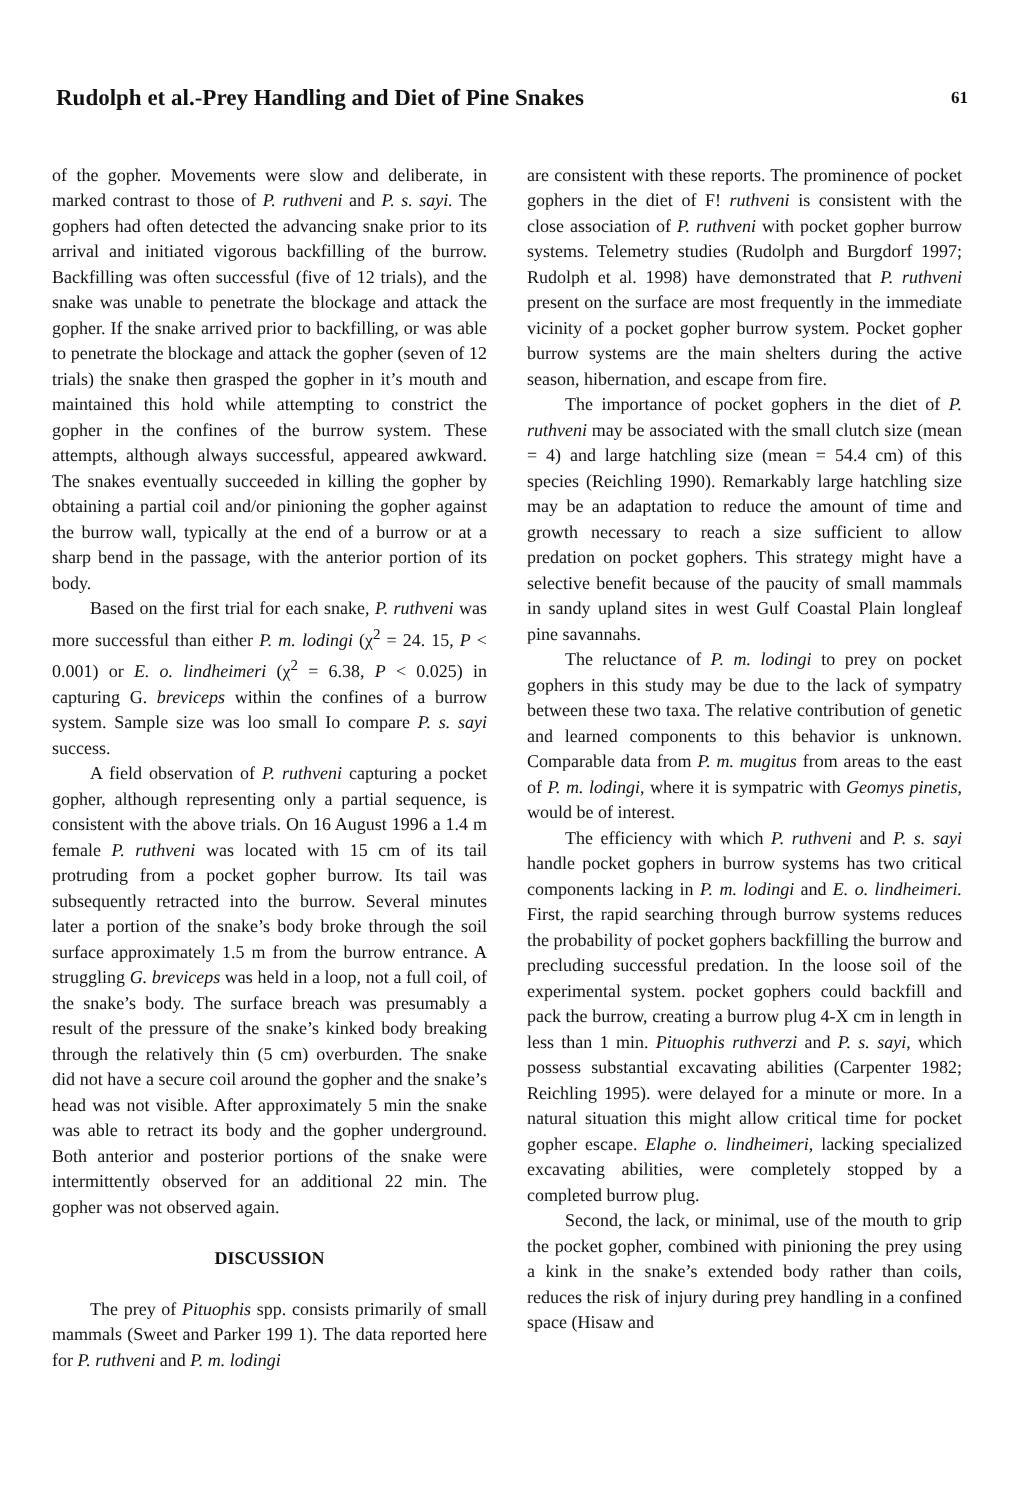Rudolph et al.-Prey Handling and Diet of Pine Snakes 61
of the gopher. Movements were slow and deliberate, in marked contrast to those of P. ruthveni and P. s. sayi. The gophers had often detected the advancing snake prior to its arrival and initiated vigorous backfilling of the burrow. Backfilling was often successful (five of 12 trials), and the snake was unable to penetrate the blockage and attack the gopher. If the snake arrived prior to backfilling, or was able to penetrate the blockage and attack the gopher (seven of 12 trials) the snake then grasped the gopher in it’s mouth and maintained this hold while attempting to constrict the gopher in the confines of the burrow system. These attempts, although always successful, appeared awkward. The snakes eventually succeeded in killing the gopher by obtaining a partial coil and/or pinioning the gopher against the burrow wall, typically at the end of a burrow or at a sharp bend in the passage, with the anterior portion of its body.
Based on the first trial for each snake, P. ruthveni was more successful than either P. m. lodingi (χ<sup>2</sup> = 24. 15, P < 0.001) or E. o. lindheimeri (χ<sup>2</sup> = 6.38, P < 0.025) in capturing G. breviceps within the confines of a burrow system. Sample size was loo small Io compare P. s. sayi success.
A field observation of P. ruthveni capturing a pocket gopher, although representing only a partial sequence, is consistent with the above trials. On 16 August 1996 a 1.4 m female P. ruthveni was located with 15 cm of its tail protruding from a pocket gopher burrow. Its tail was subsequently retracted into the burrow. Several minutes later a portion of the snake’s body broke through the soil surface approximately 1.5 m from the burrow entrance. A struggling G. breviceps was held in a loop, not a full coil, of the snake’s body. The surface breach was presumably a result of the pressure of the snake’s kinked body breaking through the relatively thin (5 cm) overburden. The snake did not have a secure coil around the gopher and the snake’s head was not visible. After approximately 5 min the snake was able to retract its body and the gopher underground. Both anterior and posterior portions of the snake were intermittently observed for an additional 22 min. The gopher was not observed again.
DISCUSSION
The prey of Pituophis spp. consists primarily of small mammals (Sweet and Parker 199 1). The data reported here for P. ruthveni and P. m. lodingi
are consistent with these reports. The prominence of pocket gophers in the diet of F! ruthveni is consistent with the close association of P. ruthveni with pocket gopher burrow systems. Telemetry studies (Rudolph and Burgdorf 1997; Rudolph et al. 1998) have demonstrated that P. ruthveni present on the surface are most frequently in the immediate vicinity of a pocket gopher burrow system. Pocket gopher burrow systems are the main shelters during the active season, hibernation, and escape from fire.
The importance of pocket gophers in the diet of P. ruthveni may be associated with the small clutch size (mean = 4) and large hatchling size (mean = 54.4 cm) of this species (Reichling 1990). Remarkably large hatchling size may be an adaptation to reduce the amount of time and growth necessary to reach a size sufficient to allow predation on pocket gophers. This strategy might have a selective benefit because of the paucity of small mammals in sandy upland sites in west Gulf Coastal Plain longleaf pine savannahs.
The reluctance of P. m. lodingi to prey on pocket gophers in this study may be due to the lack of sympatry between these two taxa. The relative contribution of genetic and learned components to this behavior is unknown. Comparable data from P. m. mugitus from areas to the east of P. m. lodingi, where it is sympatric with Geomys pinetis, would be of interest.
The efficiency with which P. ruthveni and P. s. sayi handle pocket gophers in burrow systems has two critical components lacking in P. m. lodingi and E. o. lindheimeri. First, the rapid searching through burrow systems reduces the probability of pocket gophers backfilling the burrow and precluding successful predation. In the loose soil of the experimental system. pocket gophers could backfill and pack the burrow, creating a burrow plug 4-X cm in length in less than 1 min. Pituophis ruthverzi and P. s. sayi, which possess substantial excavating abilities (Carpenter 1982; Reichling 1995). were delayed for a minute or more. In a natural situation this might allow critical time for pocket gopher escape. Elaphe o. lindheimeri, lacking specialized excavating abilities, were completely stopped by a completed burrow plug.
Second, the lack, or minimal, use of the mouth to grip the pocket gopher, combined with pinioning the prey using a kink in the snake’s extended body rather than coils, reduces the risk of injury during prey handling in a confined space (Hisaw and